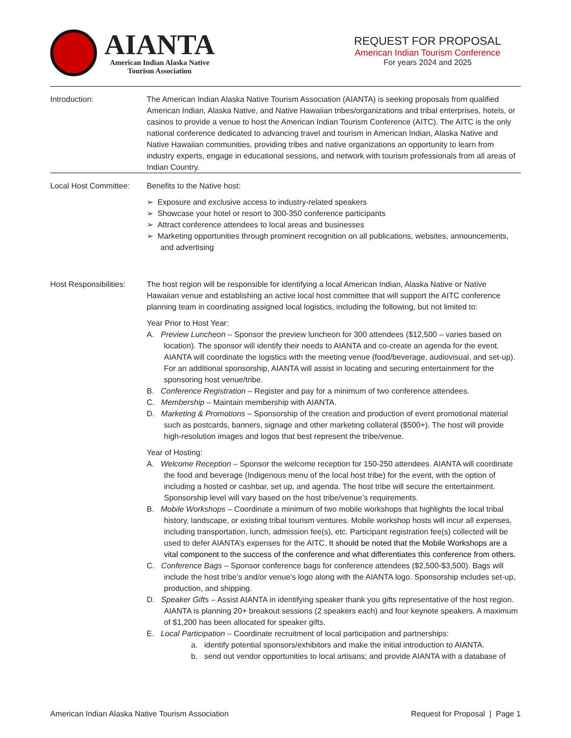AIANTA
American Indian Alaska Native
Tourism Association
REQUEST FOR PROPOSAL
American Indian Tourism Conference
For years 2024 and 2025
Introduction: The American Indian Alaska Native Tourism Association (AIANTA) is seeking proposals from qualified American Indian, Alaska Native, and Native Hawaiian tribes/organizations and tribal enterprises, hotels, or casinos to provide a venue to host the American Indian Tourism Conference (AITC). The AITC is the only national conference dedicated to advancing travel and tourism in American Indian, Alaska Native and Native Hawaiian communities, providing tribes and native organizations an opportunity to learn from industry experts, engage in educational sessions, and network with tourism professionals from all areas of Indian Country.
Local Host Committee:
Benefits to the Native host:
➢ Exposure and exclusive access to industry-related speakers
➢ Showcase your hotel or resort to 300-350 conference participants
➢ Attract conference attendees to local areas and businesses
➢ Marketing opportunities through prominent recognition on all publications, websites, announcements, and advertising
Host Responsibilities:
The host region will be responsible for identifying a local American Indian, Alaska Native or Native Hawaiian venue and establishing an active local host committee that will support the AITC conference planning team in coordinating assigned local logistics, including the following, but not limited to:
Year Prior to Host Year:
A. Preview Luncheon – Sponsor the preview luncheon for 300 attendees ($12,500 – varies based on location). The sponsor will identify their needs to AIANTA and co-create an agenda for the event. AIANTA will coordinate the logistics with the meeting venue (food/beverage, audiovisual, and set-up). For an additional sponsorship, AIANTA will assist in locating and securing entertainment for the sponsoring host venue/tribe.
B. Conference Registration – Register and pay for a minimum of two conference attendees.
C. Membership – Maintain membership with AIANTA.
D. Marketing & Promotions – Sponsorship of the creation and production of event promotional material such as postcards, banners, signage and other marketing collateral ($500+). The host will provide high-resolution images and logos that best represent the tribe/venue.
Year of Hosting:
A. Welcome Reception – Sponsor the welcome reception for 150-250 attendees. AIANTA will coordinate the food and beverage (Indigenous menu of the local host tribe) for the event, with the option of including a hosted or cashbar, set up, and agenda. The host tribe will secure the entertainment. Sponsorship level will vary based on the host tribe/venue’s requirements.
B. Mobile Workshops – Coordinate a minimum of two mobile workshops that highlights the local tribal history, landscape, or existing tribal tourism ventures. Mobile workshop hosts will incur all expenses, including transportation, lunch, admission fee(s), etc. Participant registration fee(s) collected will be used to defer AIANTA’s expenses for the AITC. It should be noted that the Mobile Workshops are a vital component to the success of the conference and what differentiates this conference from others.
C. Conference Bags – Sponsor conference bags for conference attendees ($2,500-$3,500). Bags will include the host tribe’s and/or venue’s logo along with the AIANTA logo. Sponsorship includes set-up, production, and shipping.
D. Speaker Gifts – Assist AIANTA in identifying speaker thank you gifts representative of the host region. AIANTA is planning 20+ breakout sessions (2 speakers each) and four keynote speakers. A maximum of $1,200 has been allocated for speaker gifts.
E. Local Participation – Coordinate recruitment of local participation and partnerships:
a. identify potential sponsors/exhibitors and make the initial introduction to AIANTA.
b. send out vendor opportunities to local artisans; and provide AIANTA with a database of
American Indian Alaska Native Tourism Association Request for Proposal | Page 1